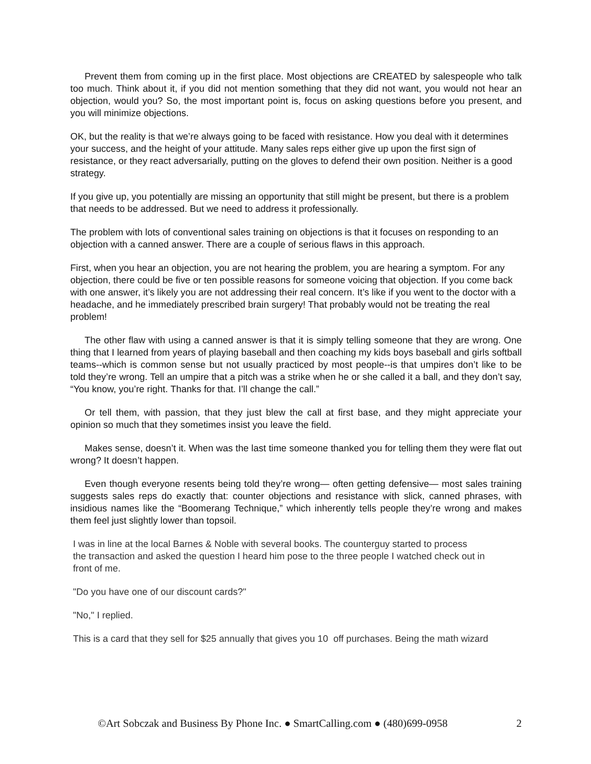Prevent them from coming up in the first place. Most objections are CREATED by salespeople who talk too much. Think about it, if you did not mention something that they did not want, you would not hear an objection, would you? So, the most important point is, focus on asking questions before you present, and you will minimize objections.
OK, but the reality is that we’re always going to be faced with resistance. How you deal with it determines your success, and the height of your attitude. Many sales reps either give up upon the first sign of resistance, or they react adversarially, putting on the gloves to defend their own position. Neither is a good strategy.
If you give up, you potentially are missing an opportunity that still might be present, but there is a problem that needs to be addressed. But we need to address it professionally.
The problem with lots of conventional sales training on objections is that it focuses on responding to an objection with a canned answer. There are a couple of serious flaws in this approach.
First, when you hear an objection, you are not hearing the problem, you are hearing a symptom. For any objection, there could be five or ten possible reasons for someone voicing that objection. If you come back with one answer, it’s likely you are not addressing their real concern. It’s like if you went to the doctor with a headache, and he immediately prescribed brain surgery! That probably would not be treating the real problem!
The other flaw with using a canned answer is that it is simply telling someone that they are wrong. One thing that I learned from years of playing baseball and then coaching my kids boys baseball and girls softball teams--which is common sense but not usually practiced by most people--is that umpires don’t like to be told they’re wrong. Tell an umpire that a pitch was a strike when he or she called it a ball, and they don’t say, “You know, you’re right. Thanks for that. I’ll change the call.”
Or tell them, with passion, that they just blew the call at first base, and they might appreciate your opinion so much that they sometimes insist you leave the field.
Makes sense, doesn’t it. When was the last time someone thanked you for telling them they were flat out wrong? It doesn’t happen.
Even though everyone resents being told they’re wrong— often getting defensive— most sales training suggests sales reps do exactly that: counter objections and resistance with slick, canned phrases, with insidious names like the “Boomerang Technique,” which inherently tells people they’re wrong and makes them feel just slightly lower than topsoil.
I was in line at the local Barnes & Noble with several books. The counterguy started to process
the transaction and asked the question I heard him pose to the three people I watched check out in
front of me.
"Do you have one of our discount cards?"
"No," I replied.
This is a card that they sell for $25 annually that gives you 10 off purchases. Being the math wizard
©Art Sobczak and Business By Phone Inc. ● SmartCalling.com ● (480)699-0958 2